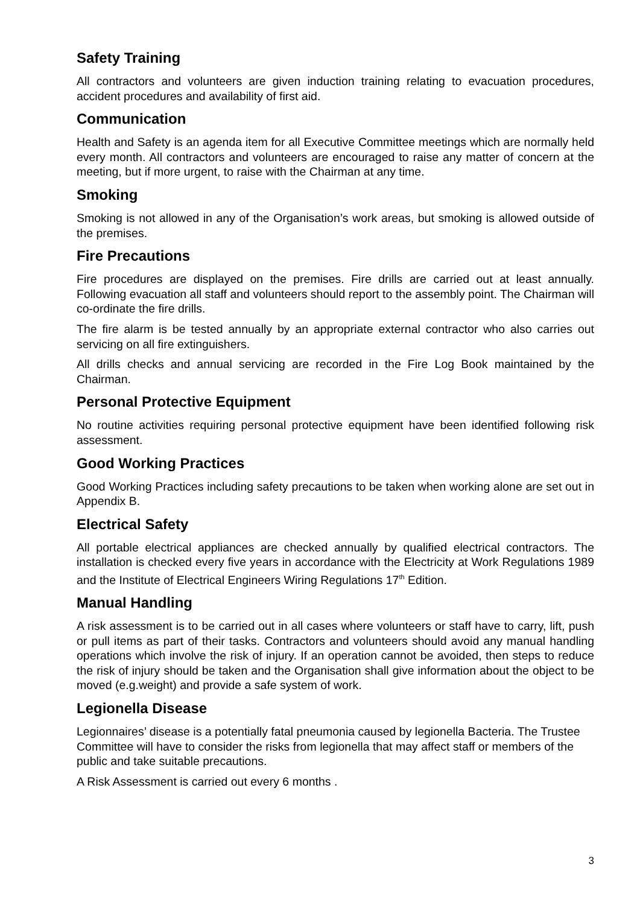Safety Training
All contractors and volunteers are given induction training relating to evacuation procedures, accident procedures and availability of first aid.
Communication
Health and Safety is an agenda item for all Executive Committee meetings which are normally held every month. All contractors and volunteers are encouraged to raise any matter of concern at the meeting, but if more urgent, to raise with the Chairman at any time.
Smoking
Smoking is not allowed in any of the Organisation’s work areas, but smoking is allowed outside of the premises.
Fire Precautions
Fire procedures are displayed on the premises. Fire drills are carried out at least annually. Following evacuation all staff and volunteers should report to the assembly point. The Chairman will co-ordinate the fire drills.
The fire alarm is be tested annually by an appropriate external contractor who also carries out servicing on all fire extinguishers.
All drills checks and annual servicing are recorded in the Fire Log Book maintained by the Chairman.
Personal Protective Equipment
No routine activities requiring personal protective equipment have been identified following risk assessment.
Good Working Practices
Good Working Practices including safety precautions to be taken when working alone are set out in Appendix B.
Electrical Safety
All portable electrical appliances are checked annually by qualified electrical contractors. The installation is checked every five years in accordance with the Electricity at Work Regulations 1989 and the Institute of Electrical Engineers Wiring Regulations 17<sup>th</sup> Edition.
Manual Handling
A risk assessment is to be carried out in all cases where volunteers or staff have to carry, lift, push or pull items as part of their tasks. Contractors and volunteers should avoid any manual handling operations which involve the risk of injury. If an operation cannot be avoided, then steps to reduce the risk of injury should be taken and the Organisation shall give information about the object to be moved (e.g.weight) and provide a safe system of work.
Legionella Disease
Legionnaires’ disease is a potentially fatal pneumonia caused by legionella Bacteria. The Trustee Committee will have to consider the risks from legionella that may affect staff or members of the public and take suitable precautions.
A Risk Assessment is carried out every 6 months .
3